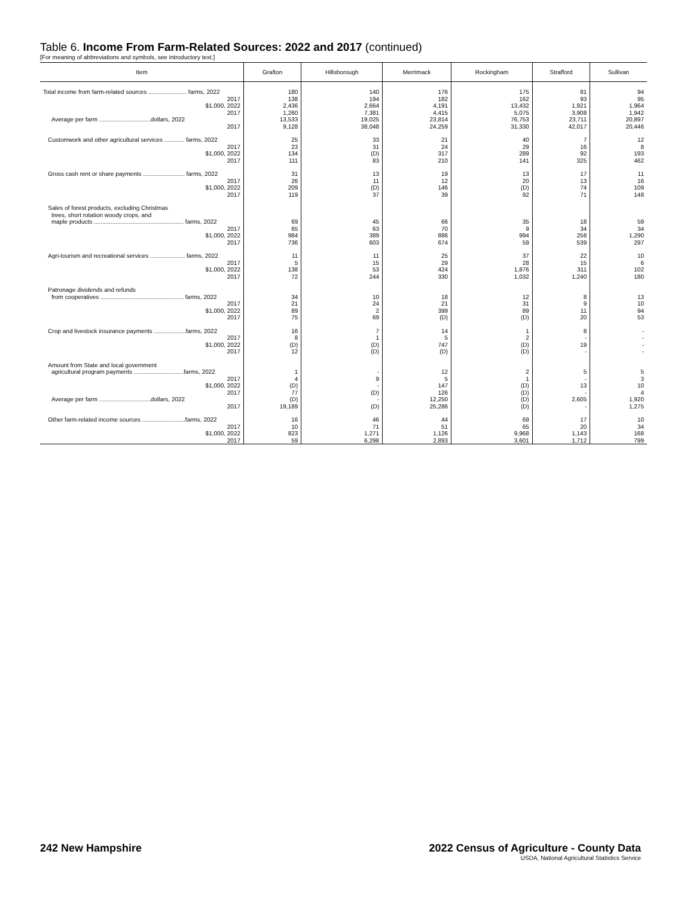Table 6. Income From Farm-Related Sources: 2022 and 2017 (continued)
[For meaning of abbreviations and symbols, see introductory text.]
| Item | Grafton | Hillsborough | Merrimack | Rockingham | Strafford | Sullivan |
| --- | --- | --- | --- | --- | --- | --- |
| Total income from farm-related sources ....................... farms, 2022 2017 $1,000, 2022 2017 Average per farm ...............................dollars, 2022 2017 | 180 138 2,436 1,260 13,533 9,128 | 140 194 2,664 7,381 19,025 38,048 | 176 182 4,191 4,415 23,814 24,259 | 175 162 13,432 5,075 76,753 31,330 | 81 93 1,921 3,908 23,711 42,017 | 94 95 1,964 1,942 20,897 20,446 |
| Customwork and other agricultural services ............ farms, 2022 2017 $1,000, 2022 2017 | 25 23 134 111 | 33 31 (D) 83 | 21 24 317 210 | 40 29 289 141 | 7 16 92 325 | 12 8 193 462 |
| Gross cash rent or share payments ......................... farms, 2022 2017 $1,000, 2022 2017 | 31 26 209 119 | 13 11 (D) 37 | 19 12 146 39 | 13 20 (D) 92 | 17 13 74 71 | 11 16 109 148 |
| Sales of forest products, excluding Christmas trees, short rotation woody crops, and maple products ...................................................... farms, 2022 2017 $1,000, 2022 2017 | 69 65 984 736 | 45 63 389 603 | 66 70 886 674 | 35 9 994 59 | 18 34 258 539 | 59 34 1,290 297 |
| Agri-tourism and recreational services ..................... farms, 2022 2017 $1,000, 2022 2017 | 11 5 138 72 | 11 15 53 244 | 25 29 424 330 | 37 28 1,876 1,032 | 22 15 311 1,240 | 10 6 102 180 |
| Patronage dividends and refunds from cooperatives .................................................. farms, 2022 2017 $1,000, 2022 2017 | 34 21 89 75 | 10 24 2 69 | 18 21 399 (D) | 12 31 89 (D) | 8 9 11 20 | 13 10 94 53 |
| Crop and livestock insurance payments ...................farms, 2022 2017 $1,000, 2022 2017 | 16 8 (D) 12 | 7 1 (D) (D) | 14 5 747 (D) | 1 2 (D) (D) | 8 - 19 - | - - - - |
| Amount from State and local government agricultural program payments ..............................farms, 2022 2017 $1,000, 2022 2017 Average per farm ...............................dollars, 2022 2017 | 1 4 (D) 77 (D) 19,189 | - 9 - (D) - (D) | 12 5 147 126 12,250 25,286 | 2 1 (D) (D) (D) (D) | 5 - 13 - 2,605 - | 5 3 10 4 1,920 1,275 |
| Other farm-related income sources ..........................farms, 2022 2017 $1,000, 2022 2017 | 16 10 823 59 | 46 71 1,271 6,298 | 44 51 1,126 2,893 | 69 65 9,968 3,601 | 17 20 1,143 1,712 | 10 34 168 799 |
242 New Hampshire 2022 Census of Agriculture - County Data
USDA, National Agricultural Statistics Service